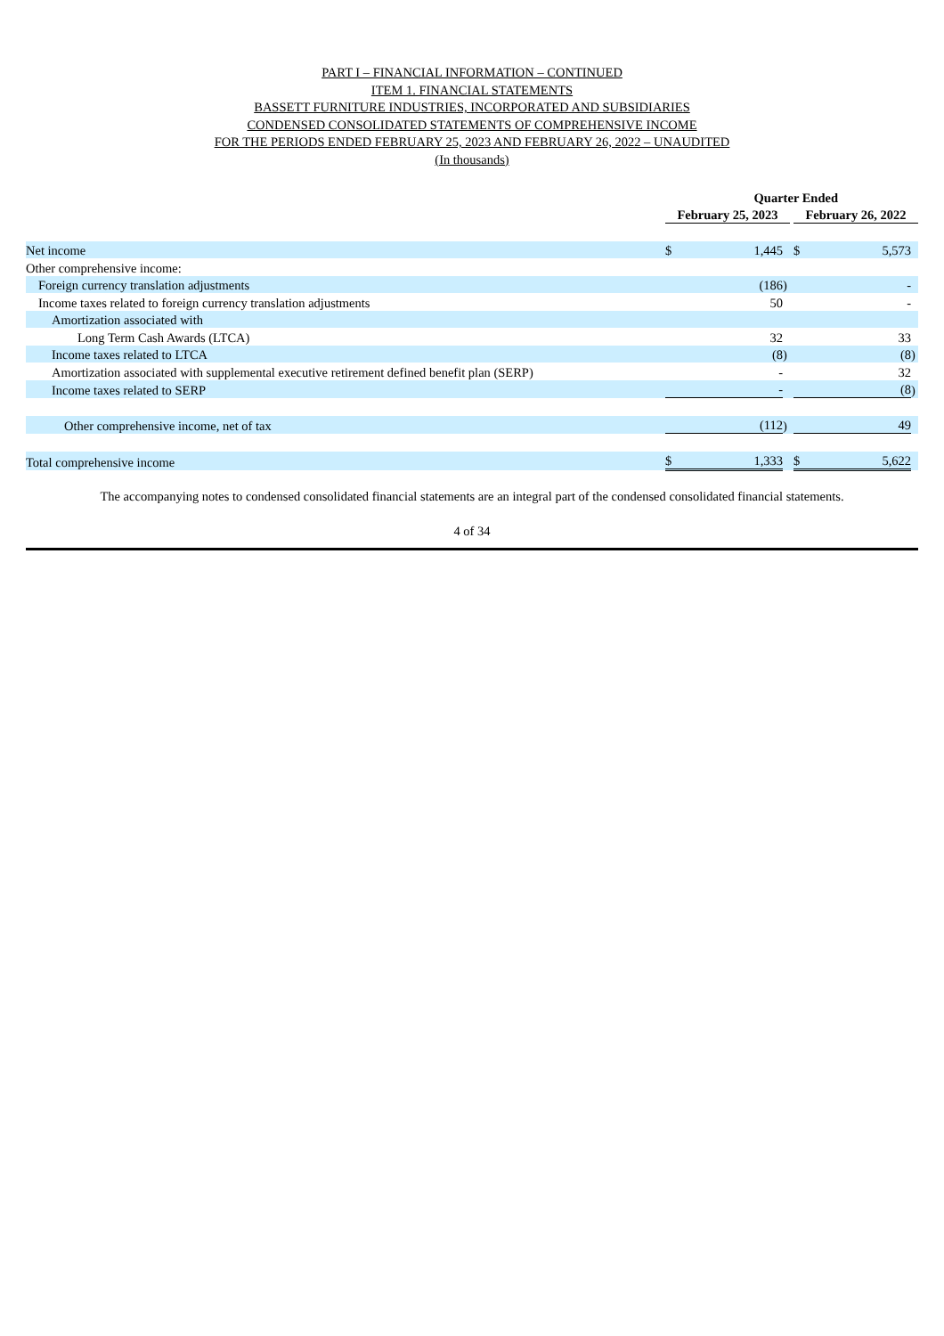PART I – FINANCIAL INFORMATION – CONTINUED
ITEM 1. FINANCIAL STATEMENTS
BASSETT FURNITURE INDUSTRIES, INCORPORATED AND SUBSIDIARIES
CONDENSED CONSOLIDATED STATEMENTS OF COMPREHENSIVE INCOME
FOR THE PERIODS ENDED FEBRUARY 25, 2023 AND FEBRUARY 26, 2022 – UNAUDITED
(In thousands)
| | Quarter Ended | | | | | | |
| --- | --- | --- | --- | --- | --- | --- | --- |
| | February 25, 2023 | | | | February 26, 2022 | | |
| Net income | $ | 1,445 | | | $ | 5,573 | |
| Other comprehensive income: | | | | | | | |
| Foreign currency translation adjustments | | (186 | ) | | | - | |
| Income taxes related to foreign currency translation adjustments | | 50 | | | | - | |
| Amortization associated with | | | | | | | |
| Long Term Cash Awards (LTCA) | | 32 | | | | 33 | |
| Income taxes related to LTCA | | (8 | ) | | | (8 | ) |
| Amortization associated with supplemental executive retirement defined benefit plan (SERP) | | - | | | | 32 | |
| Income taxes related to SERP | | - | | | | (8 | ) |
| Other comprehensive income, net of tax | | (112 | ) | | | 49 | |
| Total comprehensive income | $ | 1,333 | | | $ | 5,622 | |
The accompanying notes to condensed consolidated financial statements are an integral part of the condensed consolidated financial statements.
4 of 34